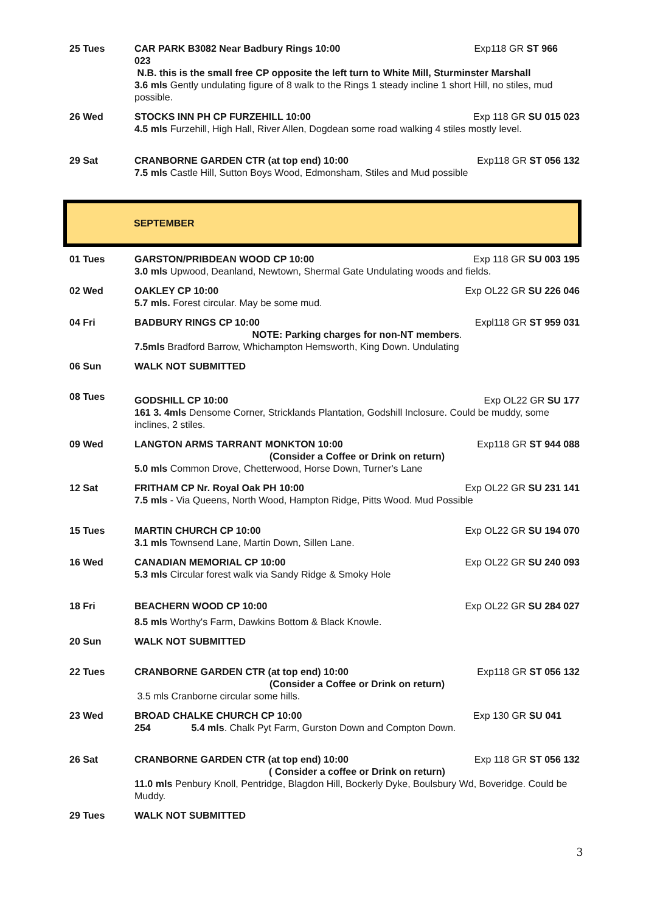| 25 Tues | CAR PARK B3082 Near Badbury Rings 10:00 Exp118 GR ST 966 023 N.B. this is the small free CP opposite the left turn to White Mill, Sturminster Marshall 3.6 mls Gently undulating figure of 8 walk to the Rings 1 steady incline 1 short Hill, no stiles, mud possible. |
| 26 Wed | STOCKS INN PH CP FURZEHILL 10:00 Exp 118 GR SU 015 023 4.5 mls Furzehill, High Hall, River Allen, Dogdean some road walking 4 stiles mostly level. |
| 29 Sat | CRANBORNE GARDEN CTR (at top end) 10:00 Exp118 GR ST 056 132 7.5 mls Castle Hill, Sutton Boys Wood, Edmonsham, Stiles and Mud possible |
| SEPTEMBER | |
| 01 Tues | GARSTON/PRIBDEAN WOOD CP 10:00 Exp 118 GR SU 003 195 3.0 mls Upwood, Deanland, Newtown, Shermal Gate Undulating woods and fields. |
| 02 Wed | OAKLEY CP 10:00 Exp OL22 GR SU 226 046 5.7 mls. Forest circular. May be some mud. |
| 04 Fri | BADBURY RINGS CP 10:00 Expl118 GR ST 959 031 NOTE: Parking charges for non-NT members . 7.5mls Bradford Barrow, Whichampton Hemsworth, King Down. Undulating |
| 06 Sun | WALK NOT SUBMITTED |
| 08 Tues | GODSHILL CP 10:00 Exp OL22 GR SU 177 161 3. 4mls Densome Corner, Stricklands Plantation, Godshill Inclosure. Could be muddy, some inclines, 2 stiles. |
| 09 Wed | LANGTON ARMS TARRANT MONKTON 10:00 Exp118 GR ST 944 088 (Consider a Coffee or Drink on return) 5.0 mls Common Drove, Chetterwood, Horse Down, Turner's Lane |
| 12 Sat | FRITHAM CP Nr. Royal Oak PH 10:00 Exp OL22 GR SU 231 141 7.5 mls - Via Queens, North Wood, Hampton Ridge, Pitts Wood. Mud Possible |
| 15 Tues | MARTIN CHURCH CP 10:00 Exp OL22 GR SU 194 070 3.1 mls Townsend Lane, Martin Down, Sillen Lane. |
| 16 Wed | CANADIAN MEMORIAL CP 10:00 Exp OL22 GR SU 240 093 5.3 mls Circular forest walk via Sandy Ridge & Smoky Hole |
| 18 Fri | BEACHERN WOOD CP 10:00 Exp OL22 GR SU 284 027 8.5 mls Worthy's Farm, Dawkins Bottom & Black Knowle. |
| 20 Sun | WALK NOT SUBMITTED |
| 22 Tues | CRANBORNE GARDEN CTR (at top end) 10:00 Exp118 GR ST 056 132 (Consider a Coffee or Drink on return) 3.5 mls Cranborne circular some hills. |
| 23 Wed | BROAD CHALKE CHURCH CP 10:00 Exp 130 GR SU 041 254 5.4 mls . Chalk Pyt Farm, Gurston Down and Compton Down. |
| 26 Sat | CRANBORNE GARDEN CTR (at top end) 10:00 Exp 118 GR ST 056 132 ( Consider a coffee or Drink on return) 11.0 mls Penbury Knoll, Pentridge, Blagdon Hill, Bockerly Dyke, Boulsbury Wd, Boveridge. Could be Muddy. |
| 29 Tues | WALK NOT SUBMITTED |
3